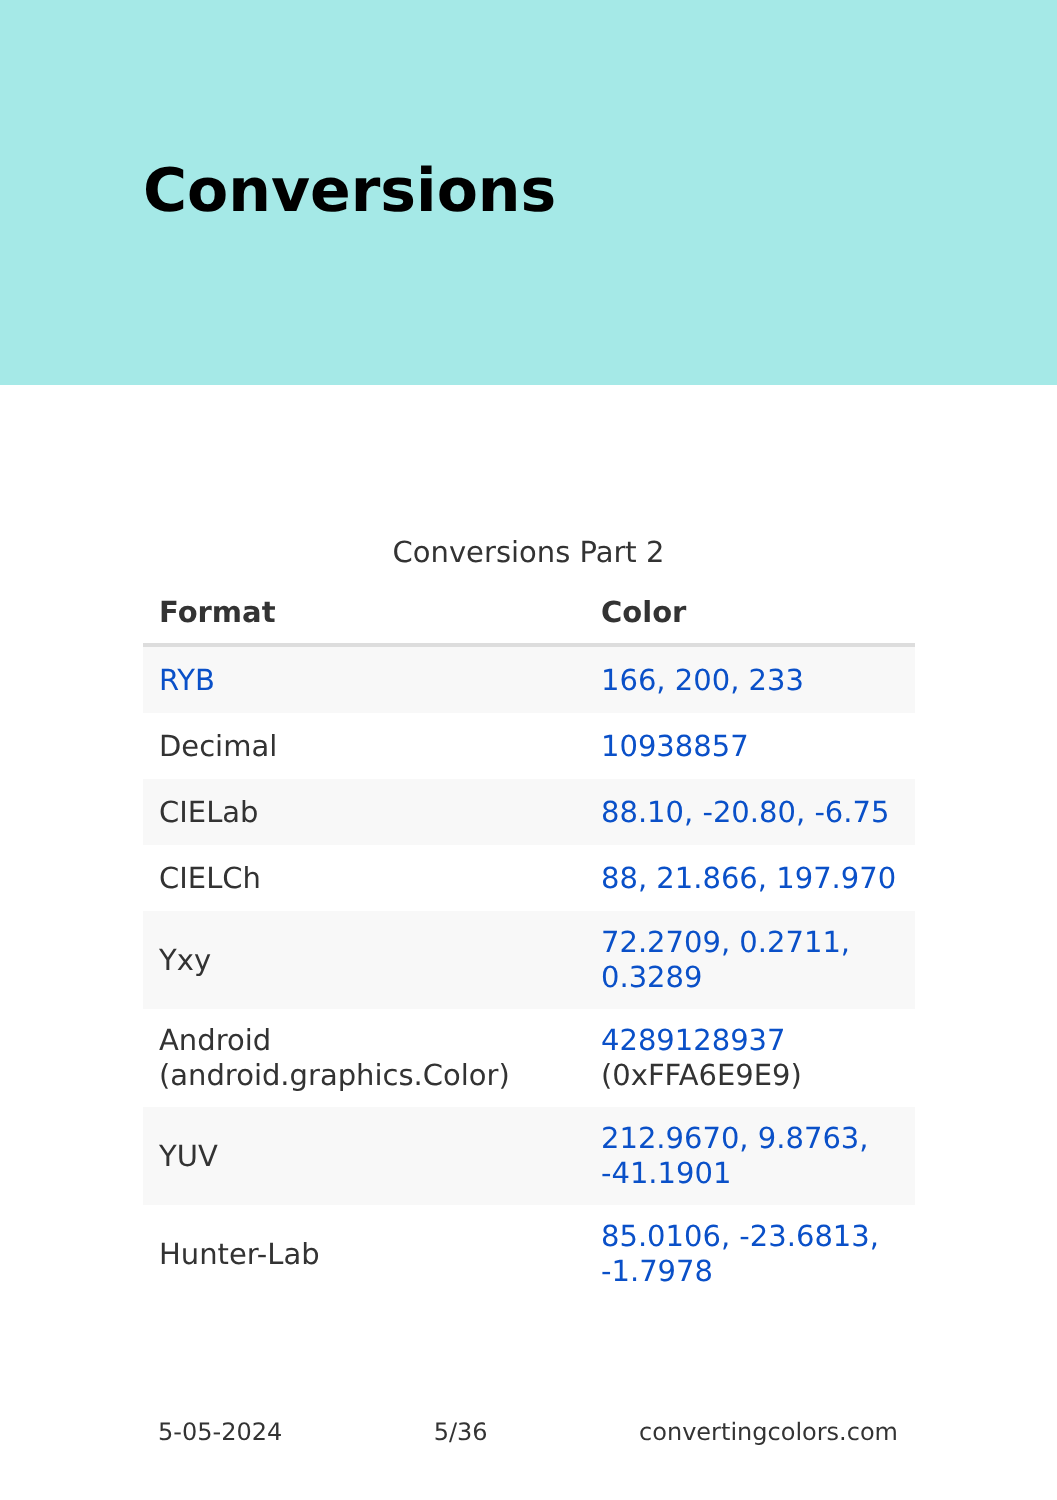Conversions
Conversions Part 2
| Format | Color |
| --- | --- |
| RYB | 166, 200, 233 |
| Decimal | 10938857 |
| CIELab | 88.10, -20.80, -6.75 |
| CIELCh | 88, 21.866, 197.970 |
| Yxy | 72.2709, 0.2711, 0.3289 |
| Android (android.graphics.Color) | 4289128937 (0xFFA6E9E9) |
| YUV | 212.9670, 9.8763, -41.1901 |
| Hunter-Lab | 85.0106, -23.6813, -1.7978 |
5-05-2024 5/36 convertingcolors.com